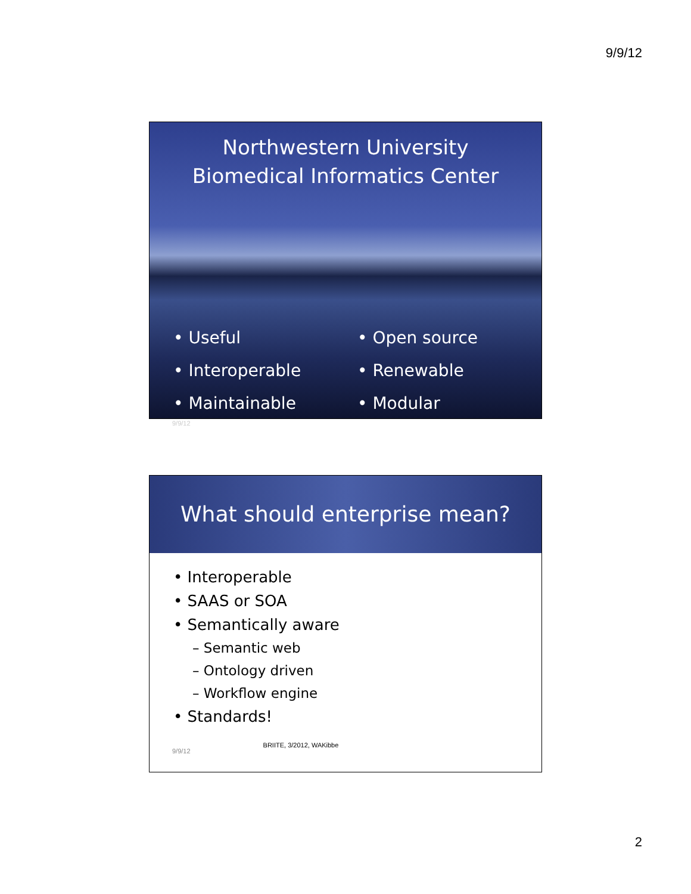9/9/12
Northwestern University
Biomedical Informatics Center
• Useful
• Interoperable
• Maintainable
• Open source
• Renewable
• Modular
9/9/12
What should enterprise mean?
• Interoperable
• SAAS or SOA
• Semantically aware
– Semantic web
– Ontology driven
– Workflow engine
• Standards!
9/9/12 BRIITE, 3/2012, WAKibbe
2